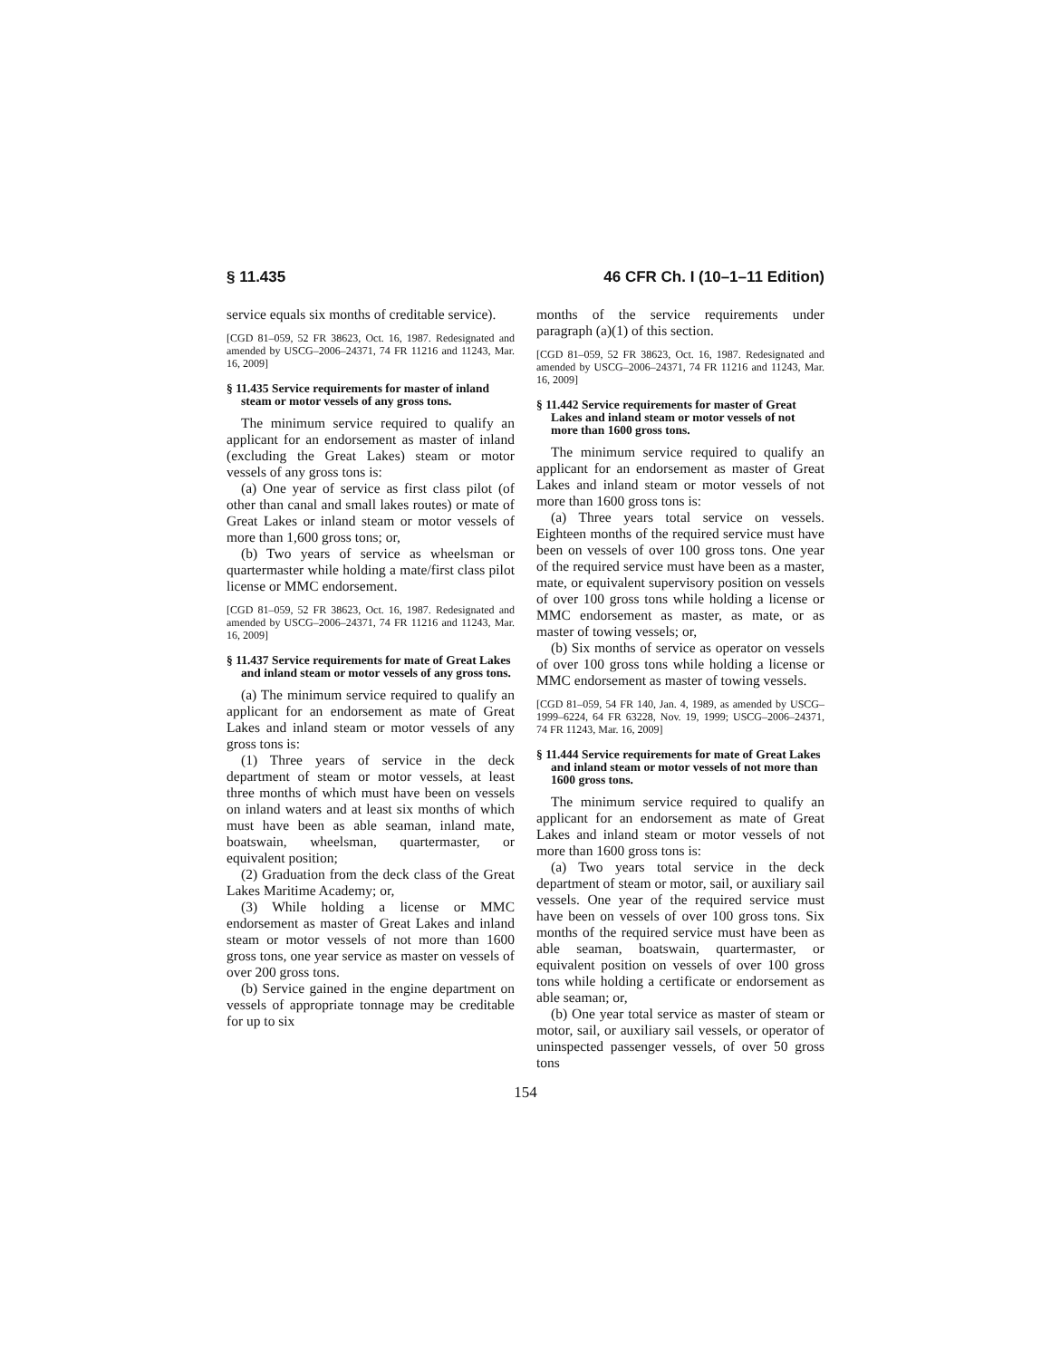§ 11.435 46 CFR Ch. I (10–1–11 Edition)
service equals six months of creditable service).
[CGD 81–059, 52 FR 38623, Oct. 16, 1987. Redesignated and amended by USCG–2006–24371, 74 FR 11216 and 11243, Mar. 16, 2009]
§ 11.435 Service requirements for master of inland steam or motor vessels of any gross tons.
The minimum service required to qualify an applicant for an endorsement as master of inland (excluding the Great Lakes) steam or motor vessels of any gross tons is:
(a) One year of service as first class pilot (of other than canal and small lakes routes) or mate of Great Lakes or inland steam or motor vessels of more than 1,600 gross tons; or,
(b) Two years of service as wheelsman or quartermaster while holding a mate/first class pilot license or MMC endorsement.
[CGD 81–059, 52 FR 38623, Oct. 16, 1987. Redesignated and amended by USCG–2006–24371, 74 FR 11216 and 11243, Mar. 16, 2009]
§ 11.437 Service requirements for mate of Great Lakes and inland steam or motor vessels of any gross tons.
(a) The minimum service required to qualify an applicant for an endorsement as mate of Great Lakes and inland steam or motor vessels of any gross tons is:
(1) Three years of service in the deck department of steam or motor vessels, at least three months of which must have been on vessels on inland waters and at least six months of which must have been as able seaman, inland mate, boatswain, wheelsman, quartermaster, or equivalent position;
(2) Graduation from the deck class of the Great Lakes Maritime Academy; or,
(3) While holding a license or MMC endorsement as master of Great Lakes and inland steam or motor vessels of not more than 1600 gross tons, one year service as master on vessels of over 200 gross tons.
(b) Service gained in the engine department on vessels of appropriate tonnage may be creditable for up to six
months of the service requirements under paragraph (a)(1) of this section.
[CGD 81–059, 52 FR 38623, Oct. 16, 1987. Redesignated and amended by USCG–2006–24371, 74 FR 11216 and 11243, Mar. 16, 2009]
§ 11.442 Service requirements for master of Great Lakes and inland steam or motor vessels of not more than 1600 gross tons.
The minimum service required to qualify an applicant for an endorsement as master of Great Lakes and inland steam or motor vessels of not more than 1600 gross tons is:
(a) Three years total service on vessels. Eighteen months of the required service must have been on vessels of over 100 gross tons. One year of the required service must have been as a master, mate, or equivalent supervisory position on vessels of over 100 gross tons while holding a license or MMC endorsement as master, as mate, or as master of towing vessels; or,
(b) Six months of service as operator on vessels of over 100 gross tons while holding a license or MMC endorsement as master of towing vessels.
[CGD 81–059, 54 FR 140, Jan. 4, 1989, as amended by USCG–1999–6224, 64 FR 63228, Nov. 19, 1999; USCG–2006–24371, 74 FR 11243, Mar. 16, 2009]
§ 11.444 Service requirements for mate of Great Lakes and inland steam or motor vessels of not more than 1600 gross tons.
The minimum service required to qualify an applicant for an endorsement as mate of Great Lakes and inland steam or motor vessels of not more than 1600 gross tons is:
(a) Two years total service in the deck department of steam or motor, sail, or auxiliary sail vessels. One year of the required service must have been on vessels of over 100 gross tons. Six months of the required service must have been as able seaman, boatswain, quartermaster, or equivalent position on vessels of over 100 gross tons while holding a certificate or endorsement as able seaman; or,
(b) One year total service as master of steam or motor, sail, or auxiliary sail vessels, or operator of uninspected passenger vessels, of over 50 gross tons
154